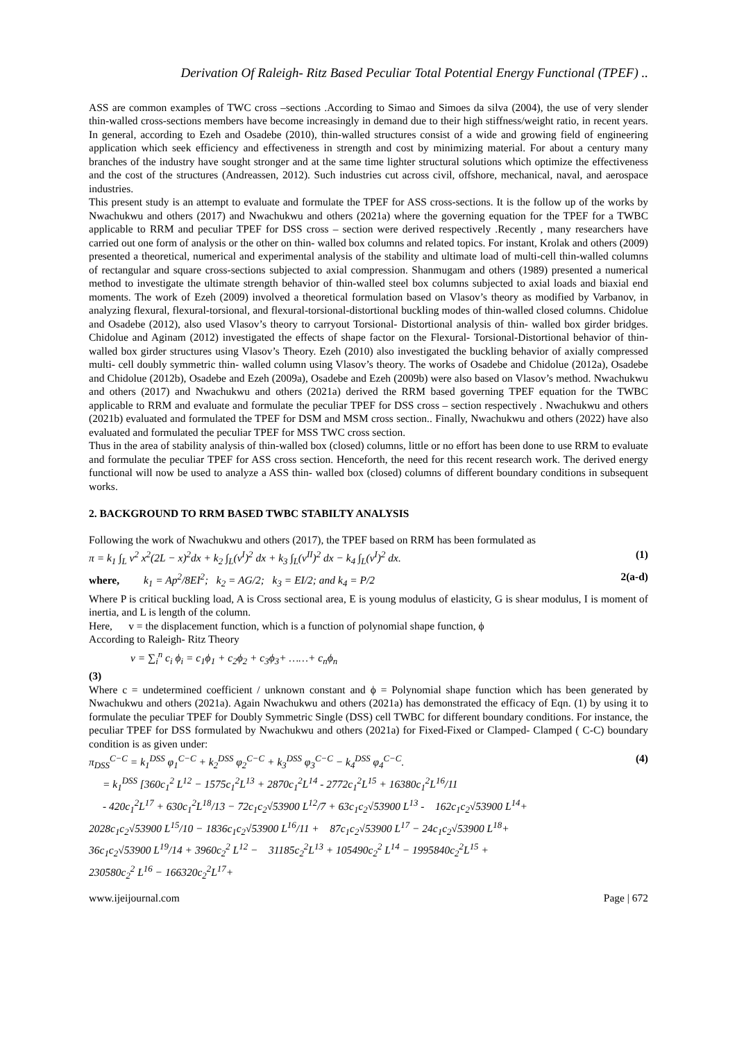Derivation Of Raleigh- Ritz Based Peculiar Total Potential Energy Functional (TPEF) ..
ASS are common examples of TWC cross –sections .According to Simao and Simoes da silva (2004), the use of very slender thin-walled cross-sections members have become increasingly in demand due to their high stiffness/weight ratio, in recent years. In general, according to Ezeh and Osadebe (2010), thin-walled structures consist of a wide and growing field of engineering application which seek efficiency and effectiveness in strength and cost by minimizing material. For about a century many branches of the industry have sought stronger and at the same time lighter structural solutions which optimize the effectiveness and the cost of the structures (Andreassen, 2012). Such industries cut across civil, offshore, mechanical, naval, and aerospace industries.
This present study is an attempt to evaluate and formulate the TPEF for ASS cross-sections. It is the follow up of the works by Nwachukwu and others (2017) and Nwachukwu and others (2021a) where the governing equation for the TPEF for a TWBC applicable to RRM and peculiar TPEF for DSS cross – section were derived respectively .Recently , many researchers have carried out one form of analysis or the other on thin- walled box columns and related topics. For instant, Krolak and others (2009) presented a theoretical, numerical and experimental analysis of the stability and ultimate load of multi-cell thin-walled columns of rectangular and square cross-sections subjected to axial compression. Shanmugam and others (1989) presented a numerical method to investigate the ultimate strength behavior of thin-walled steel box columns subjected to axial loads and biaxial end moments. The work of Ezeh (2009) involved a theoretical formulation based on Vlasov’s theory as modified by Varbanov, in analyzing flexural, flexural-torsional, and flexural-torsional-distortional buckling modes of thin-walled closed columns. Chidolue and Osadebe (2012), also used Vlasov’s theory to carryout Torsional- Distortional analysis of thin- walled box girder bridges. Chidolue and Aginam (2012) investigated the effects of shape factor on the Flexural- Torsional-Distortional behavior of thin- walled box girder structures using Vlasov’s Theory. Ezeh (2010) also investigated the buckling behavior of axially compressed multi- cell doubly symmetric thin- walled column using Vlasov’s theory. The works of Osadebe and Chidolue (2012a), Osadebe and Chidolue (2012b), Osadebe and Ezeh (2009a), Osadebe and Ezeh (2009b) were also based on Vlasov’s method. Nwachukwu and others (2017) and Nwachukwu and others (2021a) derived the RRM based governing TPEF equation for the TWBC applicable to RRM and evaluate and formulate the peculiar TPEF for DSS cross – section respectively . Nwachukwu and others (2021b) evaluated and formulated the TPEF for DSM and MSM cross section.. Finally, Nwachukwu and others (2022) have also evaluated and formulated the peculiar TPEF for MSS TWC cross section.
Thus in the area of stability analysis of thin-walled box (closed) columns, little or no effort has been done to use RRM to evaluate and formulate the peculiar TPEF for ASS cross section. Henceforth, the need for this recent research work. The derived energy functional will now be used to analyze a ASS thin- walled box (closed) columns of different boundary conditions in subsequent works.
2. BACKGROUND TO RRM BASED TWBC STABILTY ANALYSIS
Following the work of Nwachukwu and others (2017), the TPEF based on RRM has been formulated as
π = k<sub>1</sub> ∫<sub>L</sub> v<sup>2</sup> x<sup>2</sup>(2L − x)<sup>2</sup>dx + k<sub>2</sub> ∫<sub>L</sub>(v<sup>I</sup>)<sup>2</sup> dx + k<sub>3</sub> ∫<sub>L</sub>(v<sup>II</sup>)<sup>2</sup> dx − k<sub>4</sub> ∫<sub>L</sub>(v<sup>I</sup>)<sup>2</sup> dx. (1)
where, k<sub>1</sub> = Ap<sup>2</sup>/8EI<sup>2</sup>; k<sub>2</sub> = AG/2; k<sub>3</sub> = EI/2; and k<sub>4</sub> = P/2 2(a-d)
Where P is critical buckling load, A is Cross sectional area, E is young modulus of elasticity, G is shear modulus, I is moment of inertia, and L is length of the column.
Here, v = the displacement function, which is a function of polynomial shape function, ϕ
According to Raleigh- Ritz Theory
v = ∑<sub>i</sub><sup>n</sup> c<sub>i</sub> ϕ<sub>i</sub> = c<sub>1</sub>ϕ<sub>1</sub> + c<sub>2</sub>ϕ<sub>2</sub> + c<sub>3</sub>ϕ<sub>3</sub>+ ……+ c<sub>n</sub>ϕ<sub>n</sub>
(3)
Where c = undetermined coefficient / unknown constant and ϕ = Polynomial shape function which has been generated by Nwachukwu and others (2021a). Again Nwachukwu and others (2021a) has demonstrated the efficacy of Eqn. (1) by using it to formulate the peculiar TPEF for Doubly Symmetric Single (DSS) cell TWBC for different boundary conditions. For instance, the peculiar TPEF for DSS formulated by Nwachukwu and others (2021a) for Fixed-Fixed or Clamped- Clamped ( C-C) boundary condition is as given under:
π<sub>DSS</sub><sup>C−C</sup> = k<sub>1</sub><sup>DSS</sup> φ<sub>1</sub><sup>C−C</sup> + k<sub>2</sub><sup>DSS</sup> φ<sub>2</sub><sup>C−C</sup> + k<sub>3</sub><sup>DSS</sup> φ<sub>3</sub><sup>C−C</sup> − k<sub>4</sub><sup>DSS</sup> φ<sub>4</sub><sup>C−C</sup>. (4)
= k<sub>1</sub><sup>DSS</sup> [360c<sub>1</sub><sup>2</sup> L<sup>12</sup> − 1575c<sub>1</sub><sup>2</sup>L<sup>13</sup> + 2870c<sub>1</sub><sup>2</sup>L<sup>14</sup> - 2772c<sub>1</sub><sup>2</sup>L<sup>15</sup> + 16380c<sub>1</sub><sup>2</sup>L<sup>16</sup>/11
- 420c<sub>1</sub><sup>2</sup>L<sup>17</sup> + 630c<sub>1</sub><sup>2</sup>L<sup>18</sup>/13 − 72c<sub>1</sub>c<sub>2</sub>√53900 L<sup>12</sup>/7 + 63c<sub>1</sub>c<sub>2</sub>√53900 L<sup>13</sup> - 162c<sub>1</sub>c<sub>2</sub>√53900 L<sup>14</sup>+
2028c<sub>1</sub>c<sub>2</sub>√53900 L<sup>15</sup>/10 − 1836c<sub>1</sub>c<sub>2</sub>√53900 L<sup>16</sup>/11 + 87c<sub>1</sub>c<sub>2</sub>√53900 L<sup>17</sup> − 24c<sub>1</sub>c<sub>2</sub>√53900 L<sup>18</sup>+
36c<sub>1</sub>c<sub>2</sub>√53900 L<sup>19</sup>/14 + 3960c<sub>2</sub><sup>2</sup> L<sup>12</sup> − 31185c<sub>2</sub><sup>2</sup>L<sup>13</sup> + 105490c<sub>2</sub><sup>2</sup> L<sup>14</sup> − 1995840c<sub>2</sub><sup>2</sup>L<sup>15</sup> +
230580c<sub>2</sub><sup>2</sup> L<sup>16</sup> − 166320c<sub>2</sub><sup>2</sup>L<sup>17</sup>+
www.ijeijournal.com Page | 672